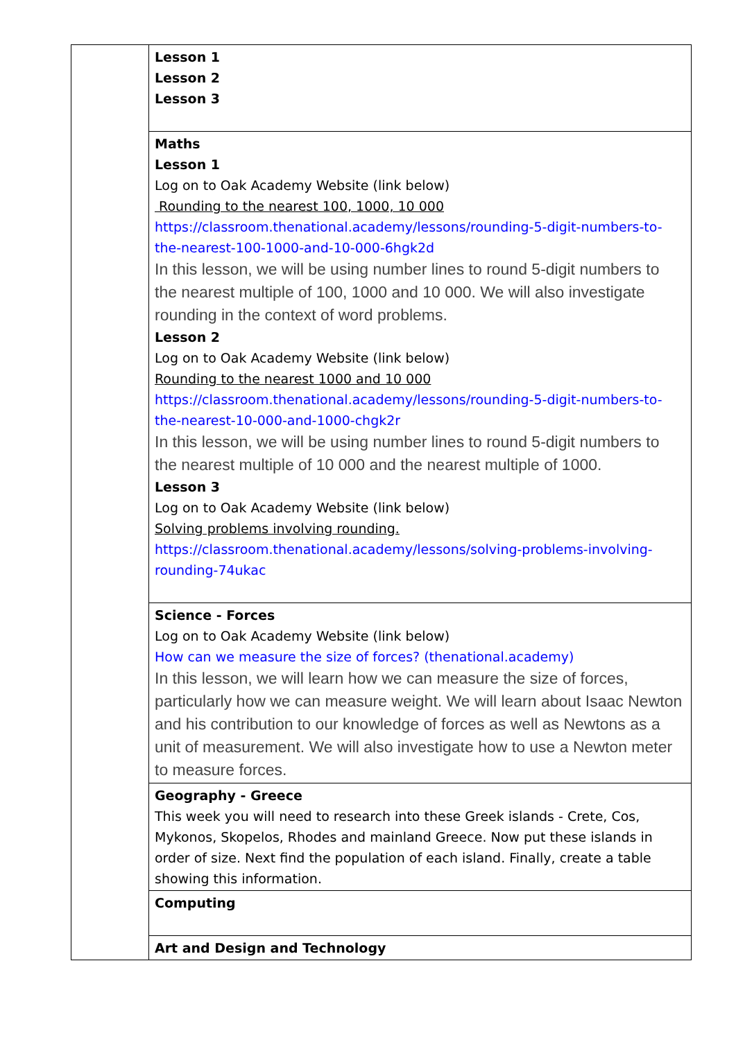| | Lesson 1 Lesson 2 Lesson 3 |
| | Maths Lesson 1 Log on to Oak Academy Website (link below) Rounding to the nearest 100, 1000, 10 000 https://classroom.thenational.academy/lessons/rounding-5-digit-numbers-to-the-nearest-100-1000-and-10-000-6hgk2d In this lesson, we will be using number lines to round 5-digit numbers to the nearest multiple of 100, 1000 and 10 000. We will also investigate rounding in the context of word problems. Lesson 2 Log on to Oak Academy Website (link below) Rounding to the nearest 1000 and 10 000 https://classroom.thenational.academy/lessons/rounding-5-digit-numbers-to-the-nearest-10-000-and-1000-chgk2r In this lesson, we will be using number lines to round 5-digit numbers to the nearest multiple of 10 000 and the nearest multiple of 1000. Lesson 3 Log on to Oak Academy Website (link below) Solving problems involving rounding. https://classroom.thenational.academy/lessons/solving-problems-involving-rounding-74ukac |
| | Science - Forces Log on to Oak Academy Website (link below) How can we measure the size of forces? (thenational.academy) In this lesson, we will learn how we can measure the size of forces, particularly how we can measure weight. We will learn about Isaac Newton and his contribution to our knowledge of forces as well as Newtons as a unit of measurement. We will also investigate how to use a Newton meter to measure forces. |
| | Geography - Greece This week you will need to research into these Greek islands - Crete, Cos, Mykonos, Skopelos, Rhodes and mainland Greece. Now put these islands in order of size. Next find the population of each island. Finally, create a table showing this information. |
| | Computing |
| | Art and Design and Technology |